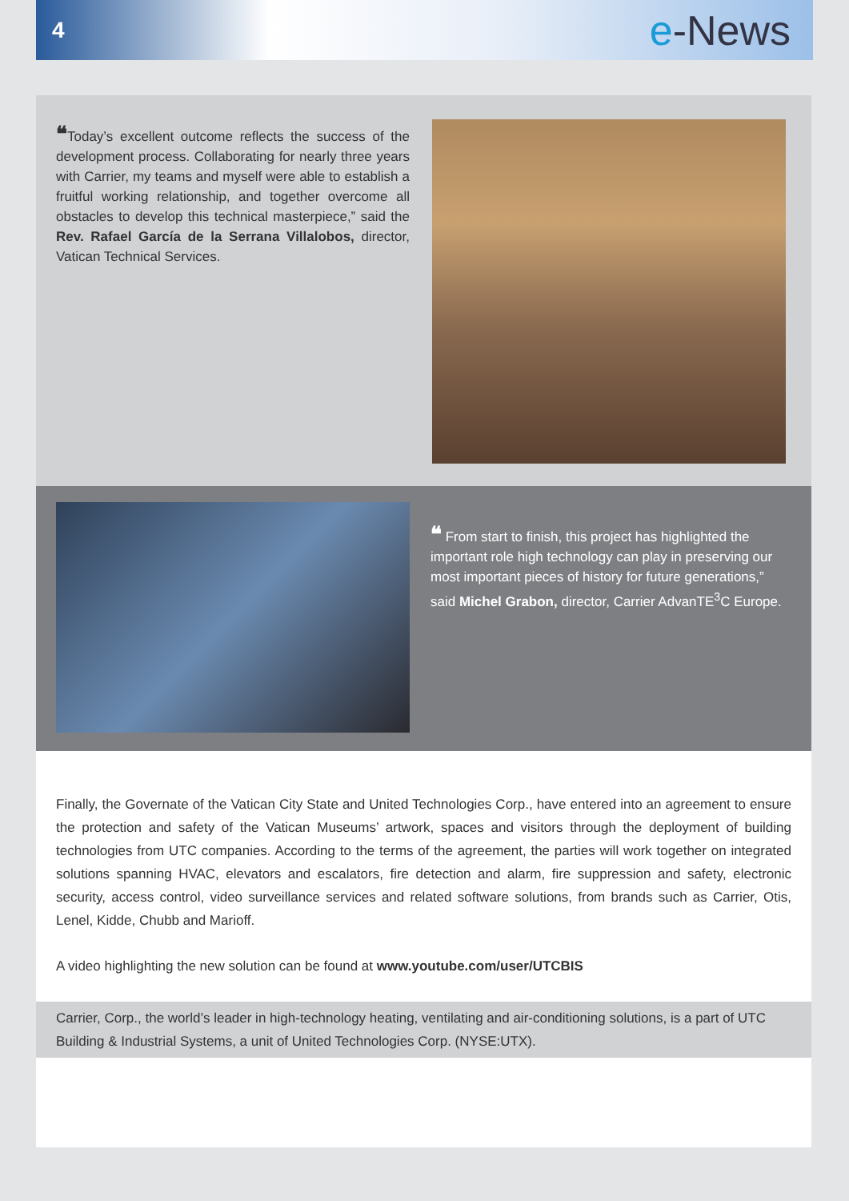4
e-News
❝Today’s excellent outcome reflects the success of the development process. Collaborating for nearly three years with Carrier, my teams and myself were able to establish a fruitful working relationship, and together overcome all obstacles to develop this technical masterpiece,” said the Rev. Rafael García de la Serrana Villalobos, director, Vatican Technical Services.
❝ From start to finish, this project has highlighted the important role high technology can play in preserving our most important pieces of history for future generations,” said Michel Grabon, director, Carrier AdvanTE<sup>3</sup>C Europe.
Finally, the Governate of the Vatican City State and United Technologies Corp., have entered into an agreement to ensure the protection and safety of the Vatican Museums’ artwork, spaces and visitors through the deployment of building technologies from UTC companies. According to the terms of the agreement, the parties will work together on integrated solutions spanning HVAC, elevators and escalators, fire detection and alarm, fire suppression and safety, electronic security, access control, video surveillance services and related software solutions, from brands such as Carrier, Otis, Lenel, Kidde, Chubb and Marioff.
A video highlighting the new solution can be found at www.youtube.com/user/UTCBIS
Carrier, Corp., the world’s leader in high-technology heating, ventilating and air-conditioning solutions, is a part of UTC Building & Industrial Systems, a unit of United Technologies Corp. (NYSE:UTX).